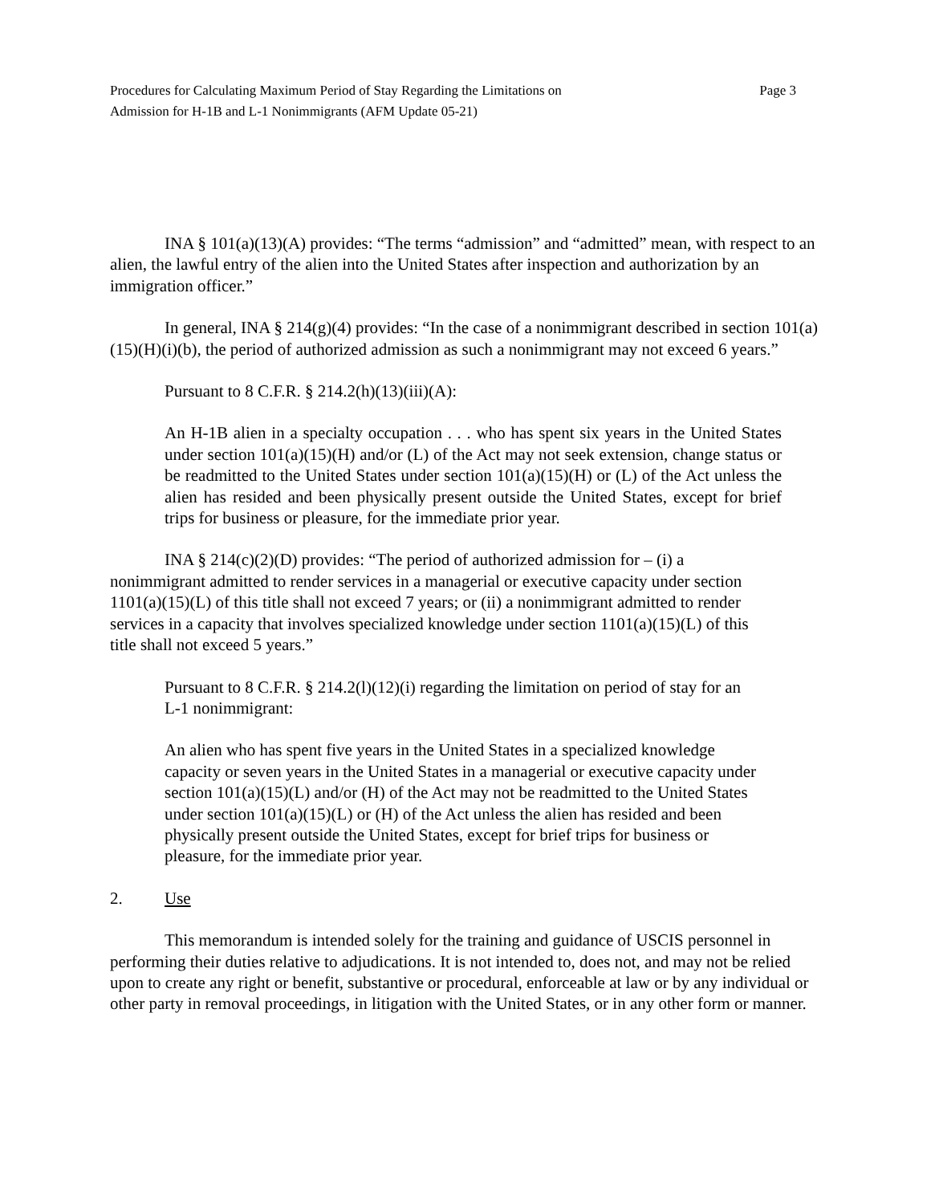Procedures for Calculating Maximum Period of Stay Regarding the Limitations on
Admission for H-1B and L-1 Nonimmigrants (AFM Update 05-21)
Page 3
INA § 101(a)(13)(A) provides: “The terms “admission” and “admitted” mean, with respect to an alien, the lawful entry of the alien into the United States after inspection and authorization by an immigration officer.”
In general, INA § 214(g)(4) provides: “In the case of a nonimmigrant described in section 101(a)(15)(H)(i)(b), the period of authorized admission as such a nonimmigrant may not exceed 6 years.”
Pursuant to 8 C.F.R. § 214.2(h)(13)(iii)(A):
An H-1B alien in a specialty occupation . . . who has spent six years in the United States under section 101(a)(15)(H) and/or (L) of the Act may not seek extension, change status or be readmitted to the United States under section 101(a)(15)(H) or (L) of the Act unless the alien has resided and been physically present outside the United States, except for brief trips for business or pleasure, for the immediate prior year.
INA § 214(c)(2)(D) provides: “The period of authorized admission for – (i) a nonimmigrant admitted to render services in a managerial or executive capacity under section 1101(a)(15)(L) of this title shall not exceed 7 years; or (ii) a nonimmigrant admitted to render services in a capacity that involves specialized knowledge under section 1101(a)(15)(L) of this title shall not exceed 5 years.”
Pursuant to 8 C.F.R. § 214.2(l)(12)(i) regarding the limitation on period of stay for an L-1 nonimmigrant:
An alien who has spent five years in the United States in a specialized knowledge capacity or seven years in the United States in a managerial or executive capacity under section 101(a)(15)(L) and/or (H) of the Act may not be readmitted to the United States under section 101(a)(15)(L) or (H) of the Act unless the alien has resided and been physically present outside the United States, except for brief trips for business or pleasure, for the immediate prior year.
2. Use
This memorandum is intended solely for the training and guidance of USCIS personnel in performing their duties relative to adjudications. It is not intended to, does not, and may not be relied upon to create any right or benefit, substantive or procedural, enforceable at law or by any individual or other party in removal proceedings, in litigation with the United States, or in any other form or manner.